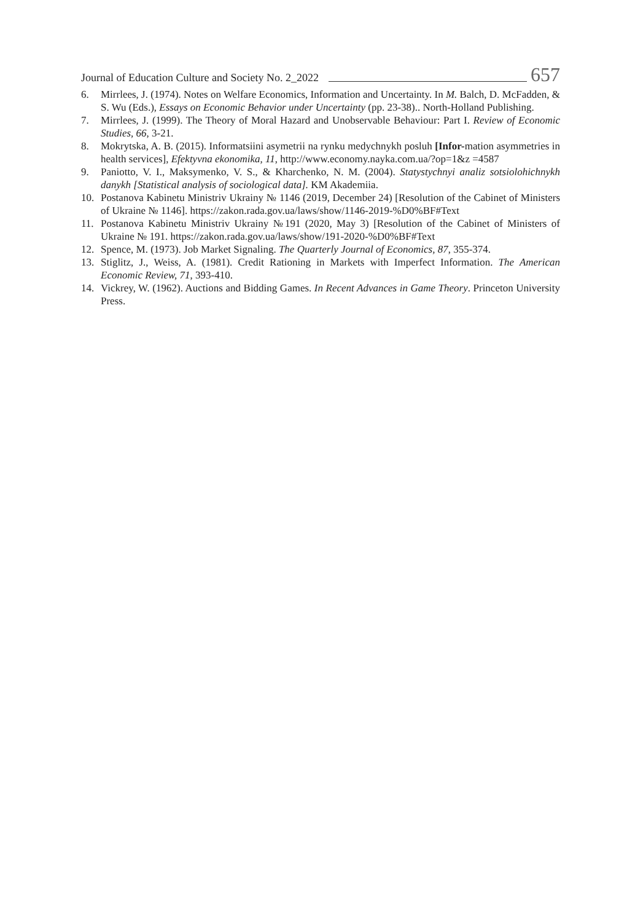Journal of Education Culture and Society No. 2_2022 657
6. Mirrlees, J. (1974). Notes on Welfare Economics, Information and Uncertainty. In M. Balch, D. McFadden, & S. Wu (Eds.), Essays on Economic Behavior under Uncertainty (pp. 23-38).. North-Holland Publishing.
7. Mirrlees, J. (1999). The Theory of Moral Hazard and Unobservable Behaviour: Part I. Review of Economic Studies, 66, 3-21.
8. Mokrytska, A. B. (2015). Informatsiini asymetrii na rynku medychnykh posluh [Infor-mation asymmetries in health services], Efektyvna ekonomika, 11, http://www.economy.nayka.com.ua/?op=1&z =4587
9. Paniotto, V. I., Maksymenko, V. S., & Kharchenko, N. M. (2004). Statystychnyi analiz sotsiolohichnykh danykh [Statistical analysis of sociological data]. KM Akademiia.
10. Postanova Kabinetu Ministriv Ukrainy № 1146 (2019, December 24) [Resolution of the Cabinet of Ministers of Ukraine № 1146]. https://zakon.rada.gov.ua/laws/show/1146-2019-%D0%BF#Text
11. Postanova Kabinetu Ministriv Ukrainy №191 (2020, May 3) [Resolution of the Cabinet of Ministers of Ukraine № 191. https://zakon.rada.gov.ua/laws/show/191-2020-%D0%BF#Text
12. Spence, M. (1973). Job Market Signaling. The Quarterly Journal of Economics, 87, 355-374.
13. Stiglitz, J., Weiss, A. (1981). Credit Rationing in Markets with Imperfect Information. The American Economic Review, 71, 393-410.
14. Vickrey, W. (1962). Auctions and Bidding Games. In Recent Advances in Game Theory. Princeton University Press.